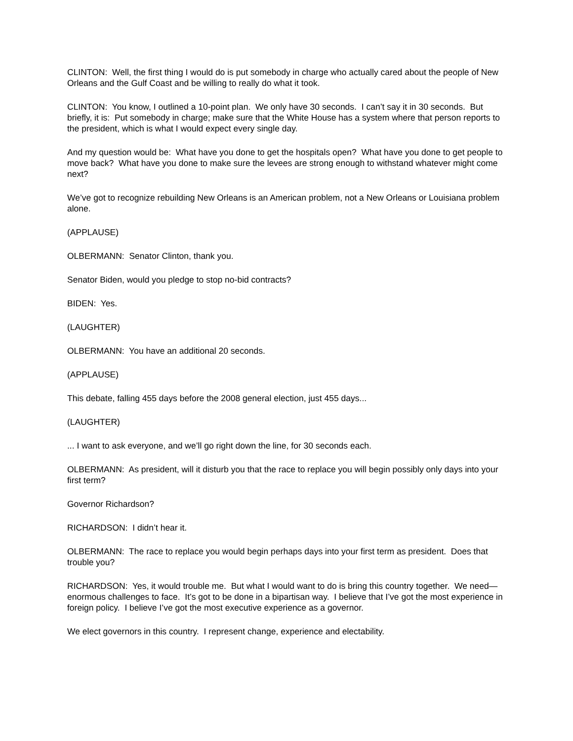CLINTON: Well, the first thing I would do is put somebody in charge who actually cared about the people of New Orleans and the Gulf Coast and be willing to really do what it took.
CLINTON: You know, I outlined a 10-point plan. We only have 30 seconds. I can’t say it in 30 seconds. But briefly, it is: Put somebody in charge; make sure that the White House has a system where that person reports to the president, which is what I would expect every single day.
And my question would be: What have you done to get the hospitals open? What have you done to get people to move back? What have you done to make sure the levees are strong enough to withstand whatever might come next?
We’ve got to recognize rebuilding New Orleans is an American problem, not a New Orleans or Louisiana problem alone.
(APPLAUSE)
OLBERMANN: Senator Clinton, thank you.
Senator Biden, would you pledge to stop no-bid contracts?
BIDEN: Yes.
(LAUGHTER)
OLBERMANN: You have an additional 20 seconds.
(APPLAUSE)
This debate, falling 455 days before the 2008 general election, just 455 days...
(LAUGHTER)
... I want to ask everyone, and we’ll go right down the line, for 30 seconds each.
OLBERMANN: As president, will it disturb you that the race to replace you will begin possibly only days into your first term?
Governor Richardson?
RICHARDSON: I didn’t hear it.
OLBERMANN: The race to replace you would begin perhaps days into your first term as president. Does that trouble you?
RICHARDSON: Yes, it would trouble me. But what I would want to do is bring this country together. We need—enormous challenges to face. It’s got to be done in a bipartisan way. I believe that I’ve got the most experience in foreign policy. I believe I’ve got the most executive experience as a governor.
We elect governors in this country. I represent change, experience and electability.